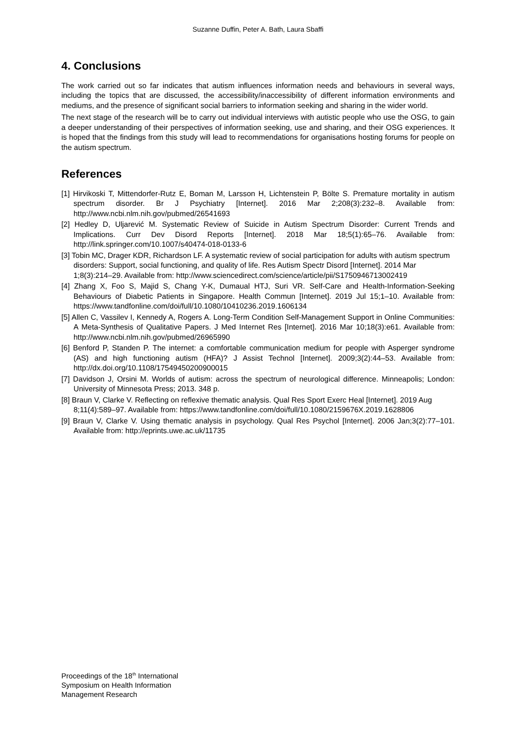Suzanne Duffin, Peter A. Bath, Laura Sbaffi
4. Conclusions
The work carried out so far indicates that autism influences information needs and behaviours in several ways, including the topics that are discussed, the accessibility/inaccessibility of different information environments and mediums, and the presence of significant social barriers to information seeking and sharing in the wider world.
The next stage of the research will be to carry out individual interviews with autistic people who use the OSG, to gain a deeper understanding of their perspectives of information seeking, use and sharing, and their OSG experiences. It is hoped that the findings from this study will lead to recommendations for organisations hosting forums for people on the autism spectrum.
References
[1] Hirvikoski T, Mittendorfer-Rutz E, Boman M, Larsson H, Lichtenstein P, Bölte S. Premature mortality in autism spectrum disorder. Br J Psychiatry [Internet]. 2016 Mar 2;208(3):232–8. Available from: http://www.ncbi.nlm.nih.gov/pubmed/26541693
[2] Hedley D, Uljarević M. Systematic Review of Suicide in Autism Spectrum Disorder: Current Trends and Implications. Curr Dev Disord Reports [Internet]. 2018 Mar 18;5(1):65–76. Available from: http://link.springer.com/10.1007/s40474-018-0133-6
[3] Tobin MC, Drager KDR, Richardson LF. A systematic review of social participation for adults with autism spectrum disorders: Support, social functioning, and quality of life. Res Autism Spectr Disord [Internet]. 2014 Mar 1;8(3):214–29. Available from: http://www.sciencedirect.com/science/article/pii/S1750946713002419
[4] Zhang X, Foo S, Majid S, Chang Y-K, Dumaual HTJ, Suri VR. Self-Care and Health-Information-Seeking Behaviours of Diabetic Patients in Singapore. Health Commun [Internet]. 2019 Jul 15;1–10. Available from: https://www.tandfonline.com/doi/full/10.1080/10410236.2019.1606134
[5] Allen C, Vassilev I, Kennedy A, Rogers A. Long-Term Condition Self-Management Support in Online Communities: A Meta-Synthesis of Qualitative Papers. J Med Internet Res [Internet]. 2016 Mar 10;18(3):e61. Available from: http://www.ncbi.nlm.nih.gov/pubmed/26965990
[6] Benford P, Standen P. The internet: a comfortable communication medium for people with Asperger syndrome (AS) and high functioning autism (HFA)? J Assist Technol [Internet]. 2009;3(2):44–53. Available from: http://dx.doi.org/10.1108/17549450200900015
[7] Davidson J, Orsini M. Worlds of autism: across the spectrum of neurological difference. Minneapolis; London: University of Minnesota Press; 2013. 348 p.
[8] Braun V, Clarke V. Reflecting on reflexive thematic analysis. Qual Res Sport Exerc Heal [Internet]. 2019 Aug 8;11(4):589–97. Available from: https://www.tandfonline.com/doi/full/10.1080/2159676X.2019.1628806
[9] Braun V, Clarke V. Using thematic analysis in psychology. Qual Res Psychol [Internet]. 2006 Jan;3(2):77–101. Available from: http://eprints.uwe.ac.uk/11735
Proceedings of the 18<sup>th</sup> International
Symposium on Health Information
Management Research